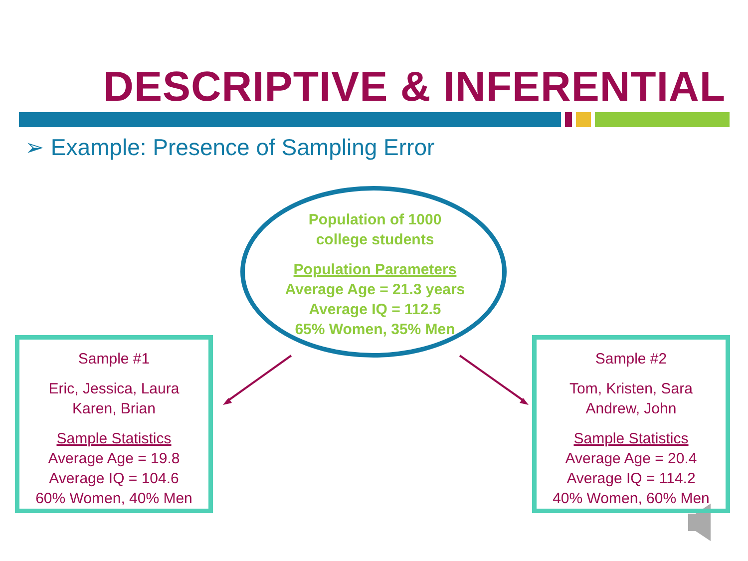DESCRIPTIVE & INFERENTIAL
➢ Example: Presence of Sampling Error
Population of 1000
college students
Population Parameters
Average Age = 21.3 years
Average IQ = 112.5
65% Women, 35% Men
Sample #1
Eric, Jessica, Laura
Karen, Brian
Sample Statistics
Average Age = 19.8
Average IQ = 104.6
60% Women, 40% Men
Sample #2
Tom, Kristen, Sara
Andrew, John
Sample Statistics
Average Age = 20.4
Average IQ = 114.2
40% Women, 60% Men